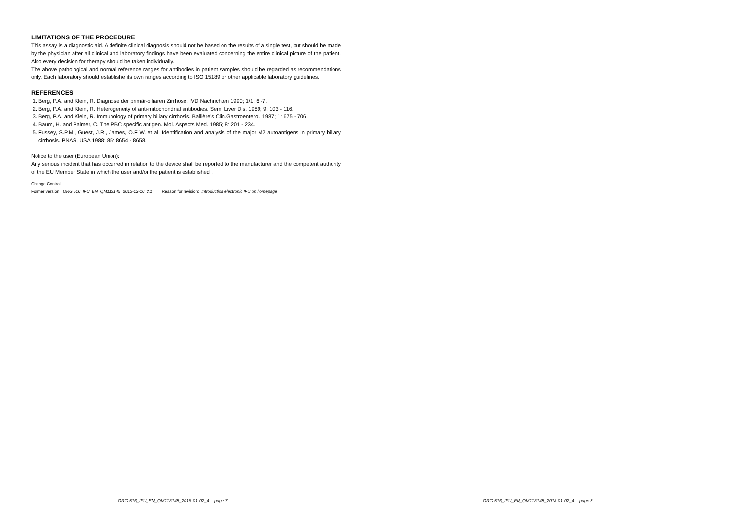LIMITATIONS OF THE PROCEDURE
This assay is a diagnostic aid. A definite clinical diagnosis should not be based on the results of a single test, but should be made by the physician after all clinical and laboratory findings have been evaluated concerning the entire clinical picture of the patient. Also every decision for therapy should be taken individually.
The above pathological and normal reference ranges for antibodies in patient samples should be regarded as recommendations only. Each laboratory should establishe its own ranges according to ISO 15189 or other applicable laboratory guidelines.
REFERENCES
1. Berg, P.A. and Klein, R. Diagnose der primär-biliären Zirrhose. IVD Nachrichten 1990; 1/1: 6 -7.
2. Berg, P.A. and Klein, R. Heterogeneity of anti-mitochondrial antibodies. Sem. Liver Dis. 1989; 9: 103 - 116.
3. Berg, P.A. and Klein, R. Immunology of primary biliary cirrhosis. Ballière's Clin.Gastroenterol. 1987; 1: 675 - 706.
4. Baum, H. and Palmer, C. The PBC specific antigen. Mol. Aspects Med. 1985; 8: 201 - 234.
5. Fussey, S.P.M., Guest, J.R., James, O.F W. et al. Identification and analysis of the major M2 autoantigens in primary biliary cirrhosis. PNAS, USA 1988; 85: 8654 - 8658.
Notice to the user (European Union):
Any serious incident that has occurred in relation to the device shall be reported to the manufacturer and the competent authority of the EU Member State in which the user and/or the patient is established .
Change Control
Former version: ORG 516_IFU_EN_QM113145_2013-12-16_2.1 Reason for revision: Introduction electronic IFU on homepage
ORG 516_IFU_EN_QM113145_2018-01-02_4 page 7
ORG 516_IFU_EN_QM113145_2018-01-02_4 page 8